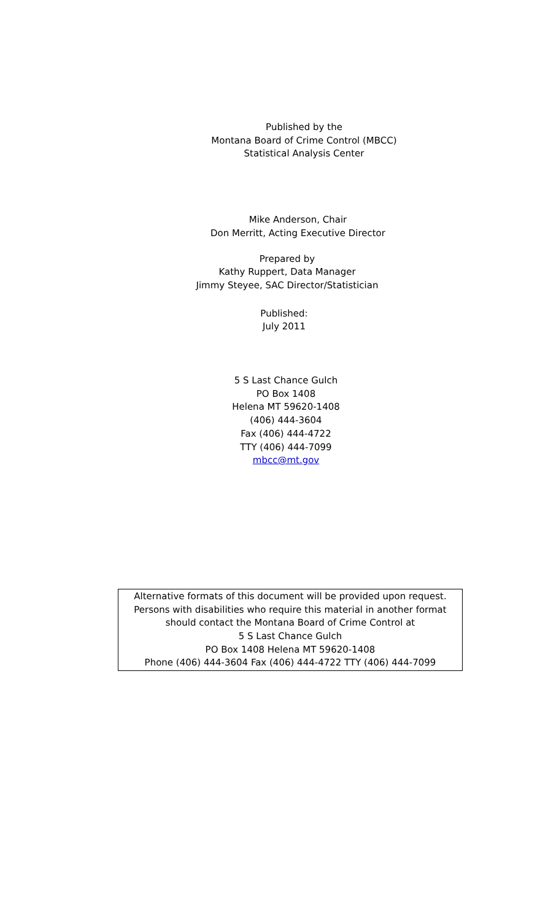Published by the
Montana Board of Crime Control (MBCC)
Statistical Analysis Center
Mike Anderson, Chair
Don Merritt, Acting Executive Director
Prepared by
Kathy Ruppert, Data Manager
Jimmy Steyee, SAC Director/Statistician
Published:
July 2011
5 S Last Chance Gulch
PO Box 1408
Helena MT 59620-1408
(406) 444-3604
Fax (406) 444-4722
TTY (406) 444-7099
mbcc@mt.gov
Alternative formats of this document will be provided upon request.
Persons with disabilities who require this material in another format
should contact the Montana Board of Crime Control at
5 S Last Chance Gulch
PO Box 1408 Helena MT 59620-1408
Phone (406) 444-3604 Fax (406) 444-4722 TTY (406) 444-7099